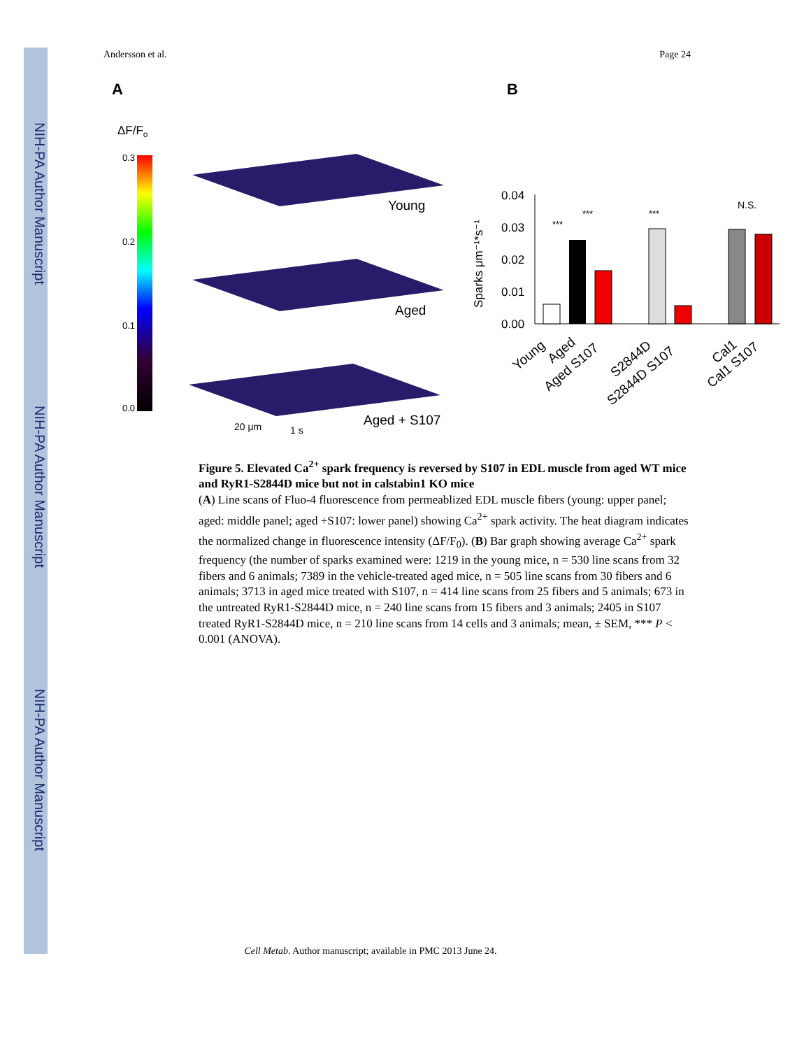NIH-PA Author Manuscript
NIH-PA Author Manuscript
NIH-PA Author Manuscript
Andersson et al. Page 24
A
B
ΔF/Fo
0.3
0.2
0.1
0.0
Young
Aged
Aged + S107
20 μm
1 s
Sparks μm⁻¹*s⁻¹
0.04
0.03
0.02
0.01
0.00
***
***
***
N.S.
Young
Aged
Aged S107
S2844D
S2844D S107
Cal1
Cal1 S107
Figure 5. Elevated Ca<sup>2+</sup> spark frequency is reversed by S107 in EDL muscle from aged WT mice and RyR1-S2844D mice but not in calstabin1 KO mice
(A) Line scans of Fluo-4 fluorescence from permeablized EDL muscle fibers (young: upper panel; aged: middle panel; aged +S107: lower panel) showing Ca<sup>2+</sup> spark activity. The heat diagram indicates the normalized change in fluorescence intensity (ΔF/F<sub>0</sub>). (B) Bar graph showing average Ca<sup>2+</sup> spark frequency (the number of sparks examined were: 1219 in the young mice, n = 530 line scans from 32 fibers and 6 animals; 7389 in the vehicle-treated aged mice, n = 505 line scans from 30 fibers and 6 animals; 3713 in aged mice treated with S107, n = 414 line scans from 25 fibers and 5 animals; 673 in the untreated RyR1-S2844D mice, n = 240 line scans from 15 fibers and 3 animals; 2405 in S107 treated RyR1-S2844D mice, n = 210 line scans from 14 cells and 3 animals; mean, ± SEM, *** P < 0.001 (ANOVA).
Cell Metab. Author manuscript; available in PMC 2013 June 24.